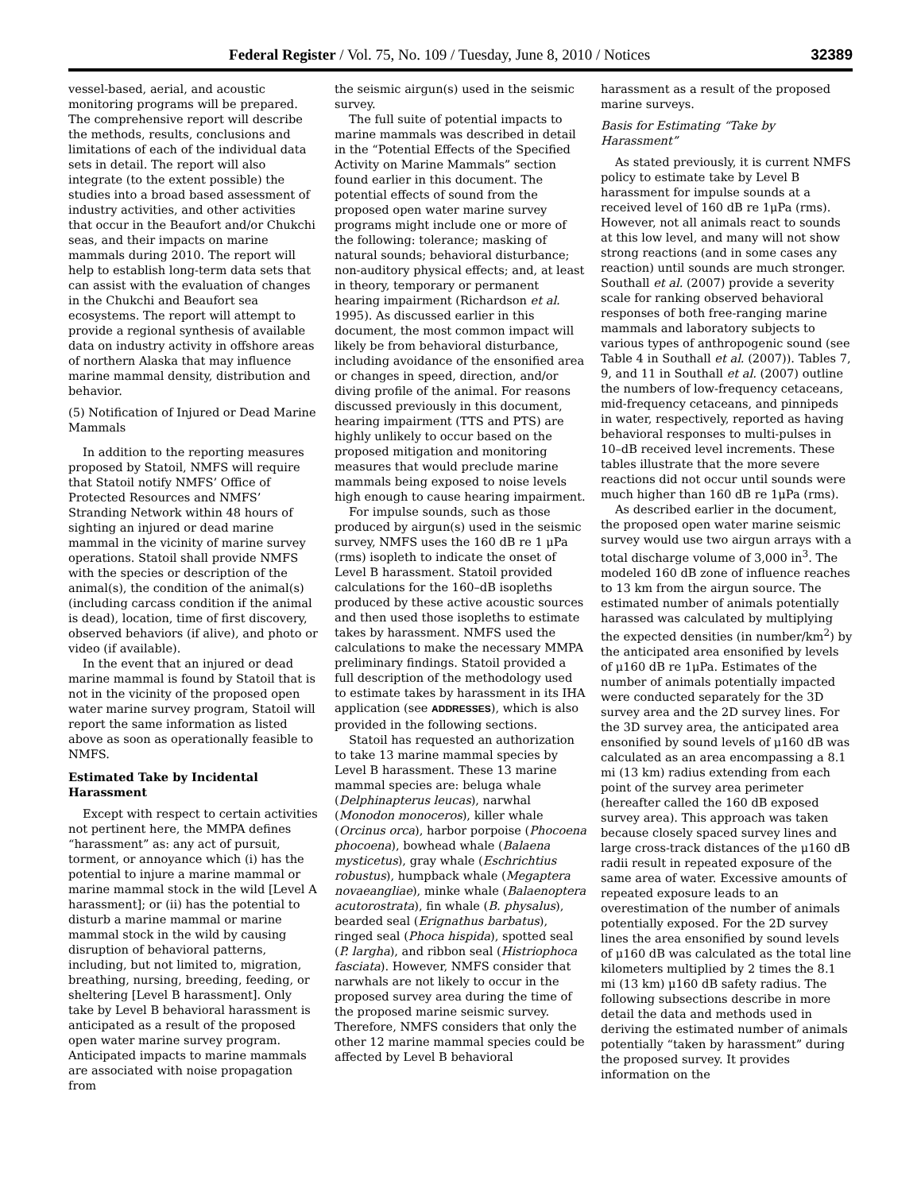Federal Register / Vol. 75, No. 109 / Tuesday, June 8, 2010 / Notices 32389
vessel-based, aerial, and acoustic monitoring programs will be prepared. The comprehensive report will describe the methods, results, conclusions and limitations of each of the individual data sets in detail. The report will also integrate (to the extent possible) the studies into a broad based assessment of industry activities, and other activities that occur in the Beaufort and/or Chukchi seas, and their impacts on marine mammals during 2010. The report will help to establish long-term data sets that can assist with the evaluation of changes in the Chukchi and Beaufort sea ecosystems. The report will attempt to provide a regional synthesis of available data on industry activity in offshore areas of northern Alaska that may influence marine mammal density, distribution and behavior.
(5) Notification of Injured or Dead Marine Mammals
In addition to the reporting measures proposed by Statoil, NMFS will require that Statoil notify NMFS’ Office of Protected Resources and NMFS’ Stranding Network within 48 hours of sighting an injured or dead marine mammal in the vicinity of marine survey operations. Statoil shall provide NMFS with the species or description of the animal(s), the condition of the animal(s) (including carcass condition if the animal is dead), location, time of first discovery, observed behaviors (if alive), and photo or video (if available).
In the event that an injured or dead marine mammal is found by Statoil that is not in the vicinity of the proposed open water marine survey program, Statoil will report the same information as listed above as soon as operationally feasible to NMFS.
Estimated Take by Incidental Harassment
Except with respect to certain activities not pertinent here, the MMPA defines “harassment” as: any act of pursuit, torment, or annoyance which (i) has the potential to injure a marine mammal or marine mammal stock in the wild [Level A harassment]; or (ii) has the potential to disturb a marine mammal or marine mammal stock in the wild by causing disruption of behavioral patterns, including, but not limited to, migration, breathing, nursing, breeding, feeding, or sheltering [Level B harassment]. Only take by Level B behavioral harassment is anticipated as a result of the proposed open water marine survey program. Anticipated impacts to marine mammals are associated with noise propagation from
the seismic airgun(s) used in the seismic survey.
The full suite of potential impacts to marine mammals was described in detail in the “Potential Effects of the Specified Activity on Marine Mammals” section found earlier in this document. The potential effects of sound from the proposed open water marine survey programs might include one or more of the following: tolerance; masking of natural sounds; behavioral disturbance; non-auditory physical effects; and, at least in theory, temporary or permanent hearing impairment (Richardson et al. 1995). As discussed earlier in this document, the most common impact will likely be from behavioral disturbance, including avoidance of the ensonified area or changes in speed, direction, and/or diving profile of the animal. For reasons discussed previously in this document, hearing impairment (TTS and PTS) are highly unlikely to occur based on the proposed mitigation and monitoring measures that would preclude marine mammals being exposed to noise levels high enough to cause hearing impairment.
For impulse sounds, such as those produced by airgun(s) used in the seismic survey, NMFS uses the 160 dB re 1 μPa (rms) isopleth to indicate the onset of Level B harassment. Statoil provided calculations for the 160–dB isopleths produced by these active acoustic sources and then used those isopleths to estimate takes by harassment. NMFS used the calculations to make the necessary MMPA preliminary findings. Statoil provided a full description of the methodology used to estimate takes by harassment in its IHA application (see ADDRESSES), which is also provided in the following sections.
Statoil has requested an authorization to take 13 marine mammal species by Level B harassment. These 13 marine mammal species are: beluga whale (Delphinapterus leucas), narwhal (Monodon monoceros), killer whale (Orcinus orca), harbor porpoise (Phocoena phocoena), bowhead whale (Balaena mysticetus), gray whale (Eschrichtius robustus), humpback whale (Megaptera novaeangliae), minke whale (Balaenoptera acutorostrata), fin whale (B. physalus), bearded seal (Erignathus barbatus), ringed seal (Phoca hispida), spotted seal (P. largha), and ribbon seal (Histriophoca fasciata). However, NMFS consider that narwhals are not likely to occur in the proposed survey area during the time of the proposed marine seismic survey. Therefore, NMFS considers that only the other 12 marine mammal species could be affected by Level B behavioral
harassment as a result of the proposed marine surveys.
Basis for Estimating “Take by Harassment”
As stated previously, it is current NMFS policy to estimate take by Level B harassment for impulse sounds at a received level of 160 dB re 1μPa (rms). However, not all animals react to sounds at this low level, and many will not show strong reactions (and in some cases any reaction) until sounds are much stronger. Southall et al. (2007) provide a severity scale for ranking observed behavioral responses of both free-ranging marine mammals and laboratory subjects to various types of anthropogenic sound (see Table 4 in Southall et al. (2007)). Tables 7, 9, and 11 in Southall et al. (2007) outline the numbers of low-frequency cetaceans, mid-frequency cetaceans, and pinnipeds in water, respectively, reported as having behavioral responses to multi-pulses in 10–dB received level increments. These tables illustrate that the more severe reactions did not occur until sounds were much higher than 160 dB re 1μPa (rms).
As described earlier in the document, the proposed open water marine seismic survey would use two airgun arrays with a total discharge volume of 3,000 in<sup>3</sup>. The modeled 160 dB zone of influence reaches to 13 km from the airgun source. The estimated number of animals potentially harassed was calculated by multiplying the expected densities (in number/km<sup>2</sup>) by the anticipated area ensonified by levels of μ160 dB re 1μPa. Estimates of the number of animals potentially impacted were conducted separately for the 3D survey area and the 2D survey lines. For the 3D survey area, the anticipated area ensonified by sound levels of μ160 dB was calculated as an area encompassing a 8.1 mi (13 km) radius extending from each point of the survey area perimeter (hereafter called the 160 dB exposed survey area). This approach was taken because closely spaced survey lines and large cross-track distances of the μ160 dB radii result in repeated exposure of the same area of water. Excessive amounts of repeated exposure leads to an overestimation of the number of animals potentially exposed. For the 2D survey lines the area ensonified by sound levels of μ160 dB was calculated as the total line kilometers multiplied by 2 times the 8.1 mi (13 km) μ160 dB safety radius. The following subsections describe in more detail the data and methods used in deriving the estimated number of animals potentially “taken by harassment” during the proposed survey. It provides information on the